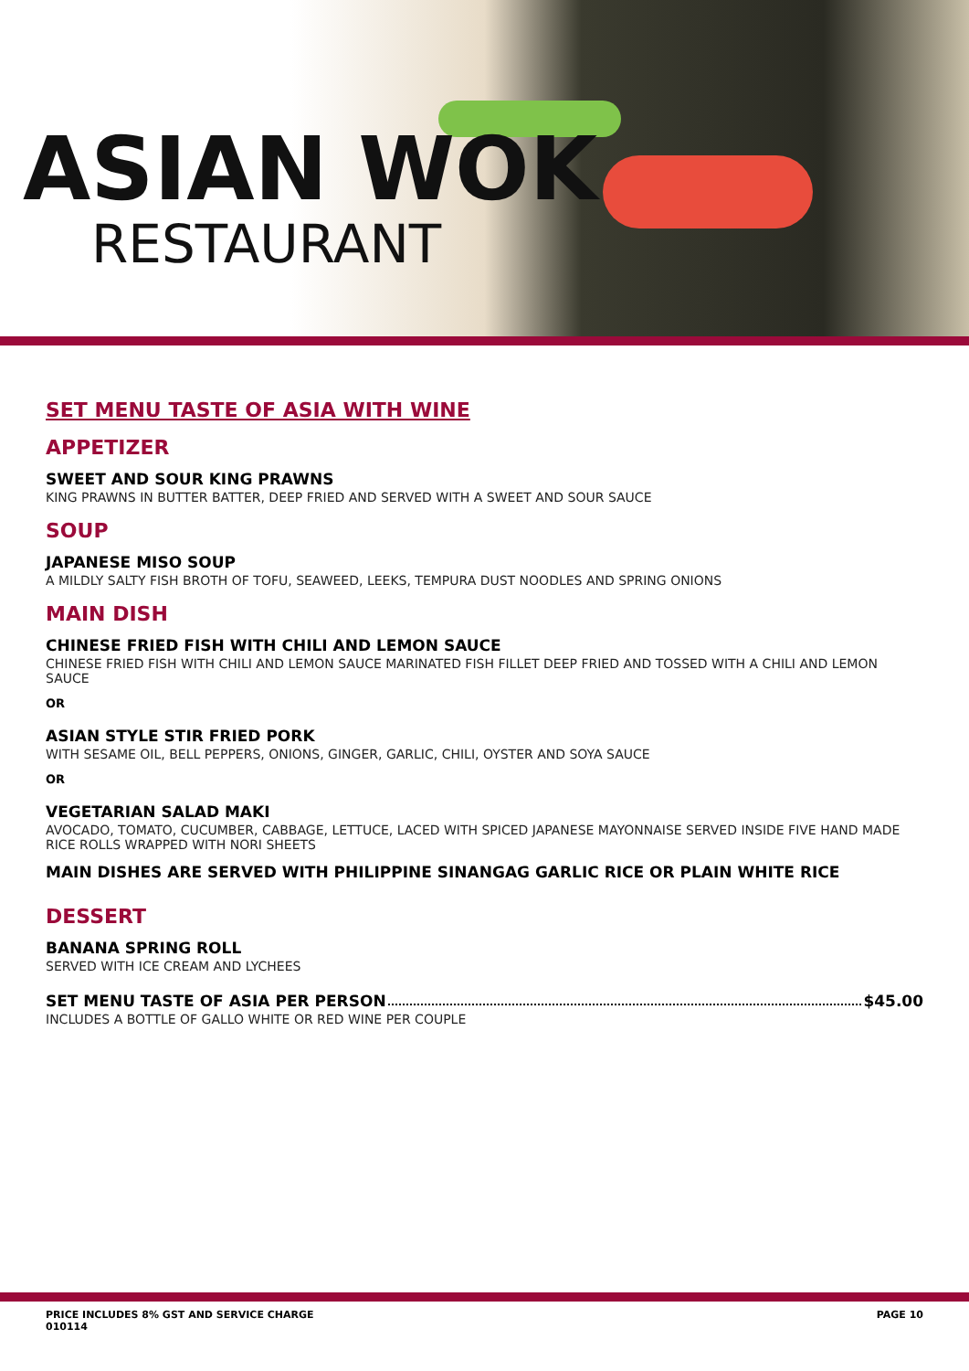ASIAN WOK
RESTAURANT
SET MENU TASTE OF ASIA WITH WINE
APPETIZER
SWEET AND SOUR KING PRAWNS
KING PRAWNS IN BUTTER BATTER, DEEP FRIED AND SERVED WITH A SWEET AND SOUR SAUCE
SOUP
JAPANESE MISO SOUP
A MILDLY SALTY FISH BROTH OF TOFU, SEAWEED, LEEKS, TEMPURA DUST NOODLES AND SPRING ONIONS
MAIN DISH
CHINESE FRIED FISH WITH CHILI AND LEMON SAUCE
CHINESE FRIED FISH WITH CHILI AND LEMON SAUCE MARINATED FISH FILLET DEEP FRIED AND TOSSED WITH A CHILI AND LEMON SAUCE
OR
ASIAN STYLE STIR FRIED PORK
WITH SESAME OIL, BELL PEPPERS, ONIONS, GINGER, GARLIC, CHILI, OYSTER AND SOYA SAUCE
OR
VEGETARIAN SALAD MAKI
AVOCADO, TOMATO, CUCUMBER, CABBAGE, LETTUCE, LACED WITH SPICED JAPANESE MAYONNAISE SERVED INSIDE FIVE HAND MADE RICE ROLLS WRAPPED WITH NORI SHEETS
MAIN DISHES ARE SERVED WITH PHILIPPINE SINANGAG GARLIC RICE OR PLAIN WHITE RICE
DESSERT
BANANA SPRING ROLL
SERVED WITH ICE CREAM AND LYCHEES
SET MENU TASTE OF ASIA PER PERSON $45.00
INCLUDES A BOTTLE OF GALLO WHITE OR RED WINE PER COUPLE
PRICE INCLUDES 8% GST AND SERVICE CHARGE
010114 PAGE 10